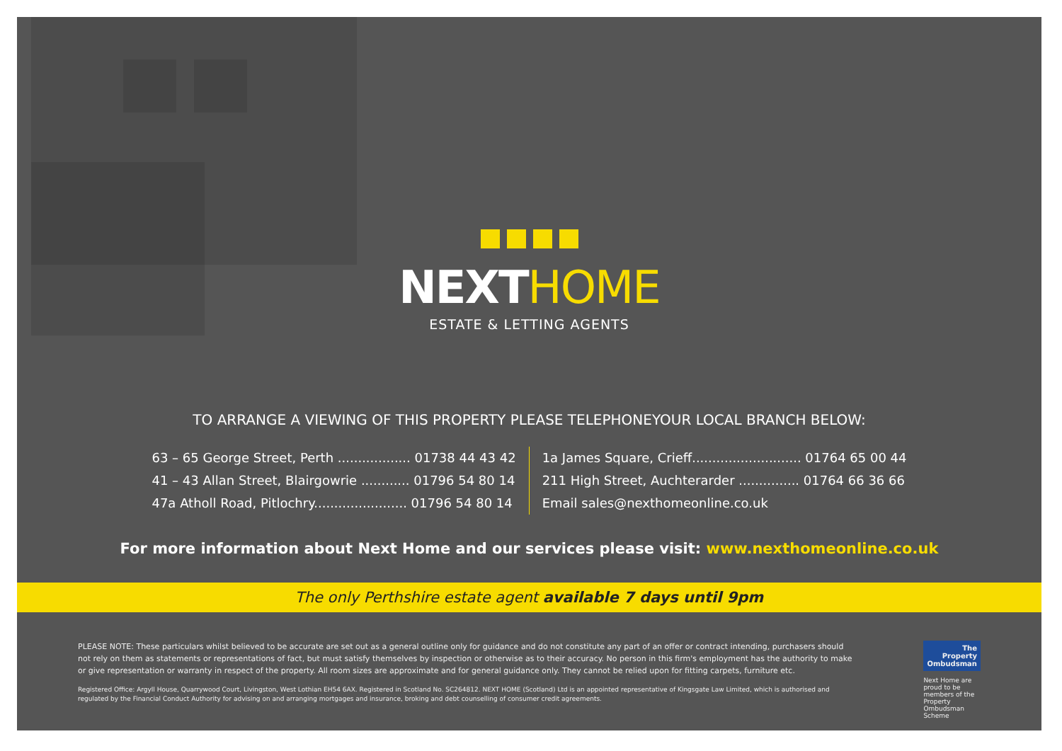NEXT HOME
ESTATE & LETTING AGENTS
TO ARRANGE A VIEWING OF THIS PROPERTY PLEASE TELEPHONEYOUR LOCAL BRANCH BELOW:
63 – 65 George Street, Perth .................. 01738 44 43 42
41 – 43 Allan Street, Blairgowrie ............ 01796 54 80 14
47a Atholl Road, Pitlochry....................... 01796 54 80 14
1a James Square, Crieff........................... 01764 65 00 44
211 High Street, Auchterarder ............... 01764 66 36 66
Email sales@nexthomeonline.co.uk
For more information about Next Home and our services please visit: www.nexthomeonline.co.uk
The only Perthshire estate agent available 7 days until 9pm
PLEASE NOTE: These particulars whilst believed to be accurate are set out as a general outline only for guidance and do not constitute any part of an offer or contract intending, purchasers should not rely on them as statements or representations of fact, but must satisfy themselves by inspection or otherwise as to their accuracy. No person in this firm's employment has the authority to make or give representation or warranty in respect of the property. All room sizes are approximate and for general guidance only. They cannot be relied upon for fitting carpets, furniture etc.
Registered Office: Argyll House, Quarrywood Court, Livingston, West Lothian EH54 6AX. Registered in Scotland No. SC264812. NEXT HOME (Scotland) Ltd is an appointed representative of Kingsgate Law Limited, which is authorised and regulated by the Financial Conduct Authority for advising on and arranging mortgages and insurance, broking and debt counselling of consumer credit agreements.
The Property
Ombudsman
Next Home are proud to be members of the Property Ombudsman Scheme